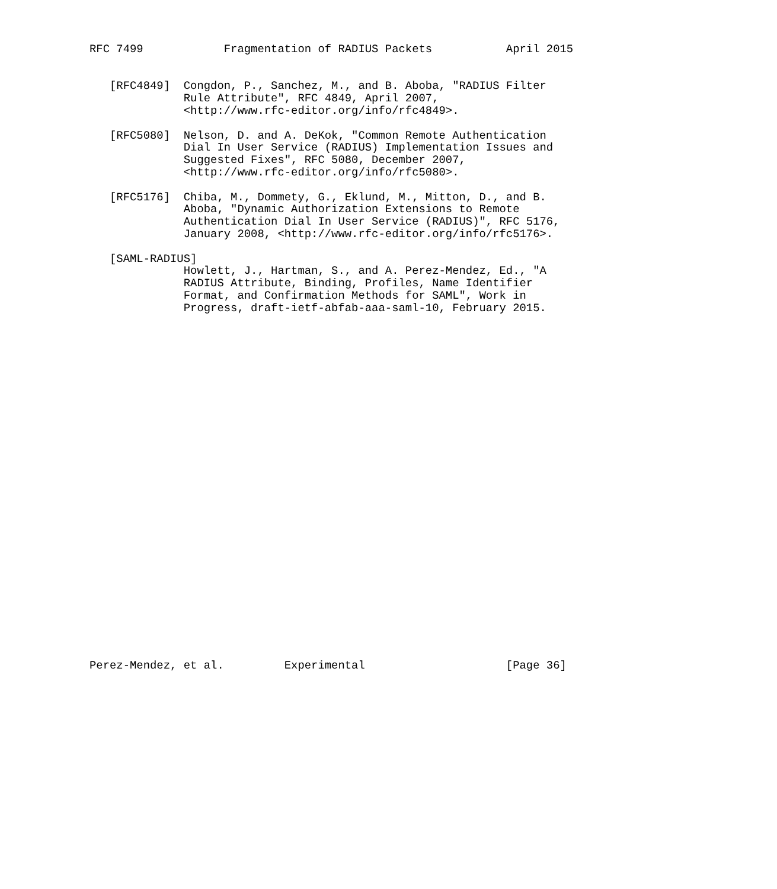RFC 7499            Fragmentation of RADIUS Packets           April 2015


   [RFC4849]  Congdon, P., Sanchez, M., and B. Aboba, "RADIUS Filter
              Rule Attribute", RFC 4849, April 2007,
              <http://www.rfc-editor.org/info/rfc4849>.

   [RFC5080]  Nelson, D. and A. DeKok, "Common Remote Authentication
              Dial In User Service (RADIUS) Implementation Issues and
              Suggested Fixes", RFC 5080, December 2007,
              <http://www.rfc-editor.org/info/rfc5080>.

   [RFC5176]  Chiba, M., Dommety, G., Eklund, M., Mitton, D., and B.
              Aboba, "Dynamic Authorization Extensions to Remote
              Authentication Dial In User Service (RADIUS)", RFC 5176,
              January 2008, <http://www.rfc-editor.org/info/rfc5176>.

   [SAML-RADIUS]
              Howlett, J., Hartman, S., and A. Perez-Mendez, Ed., "A
              RADIUS Attribute, Binding, Profiles, Name Identifier
              Format, and Confirmation Methods for SAML", Work in
              Progress, draft-ietf-abfab-aaa-saml-10, February 2015.




























Perez-Mendez, et al.         Experimental                     [Page 36]